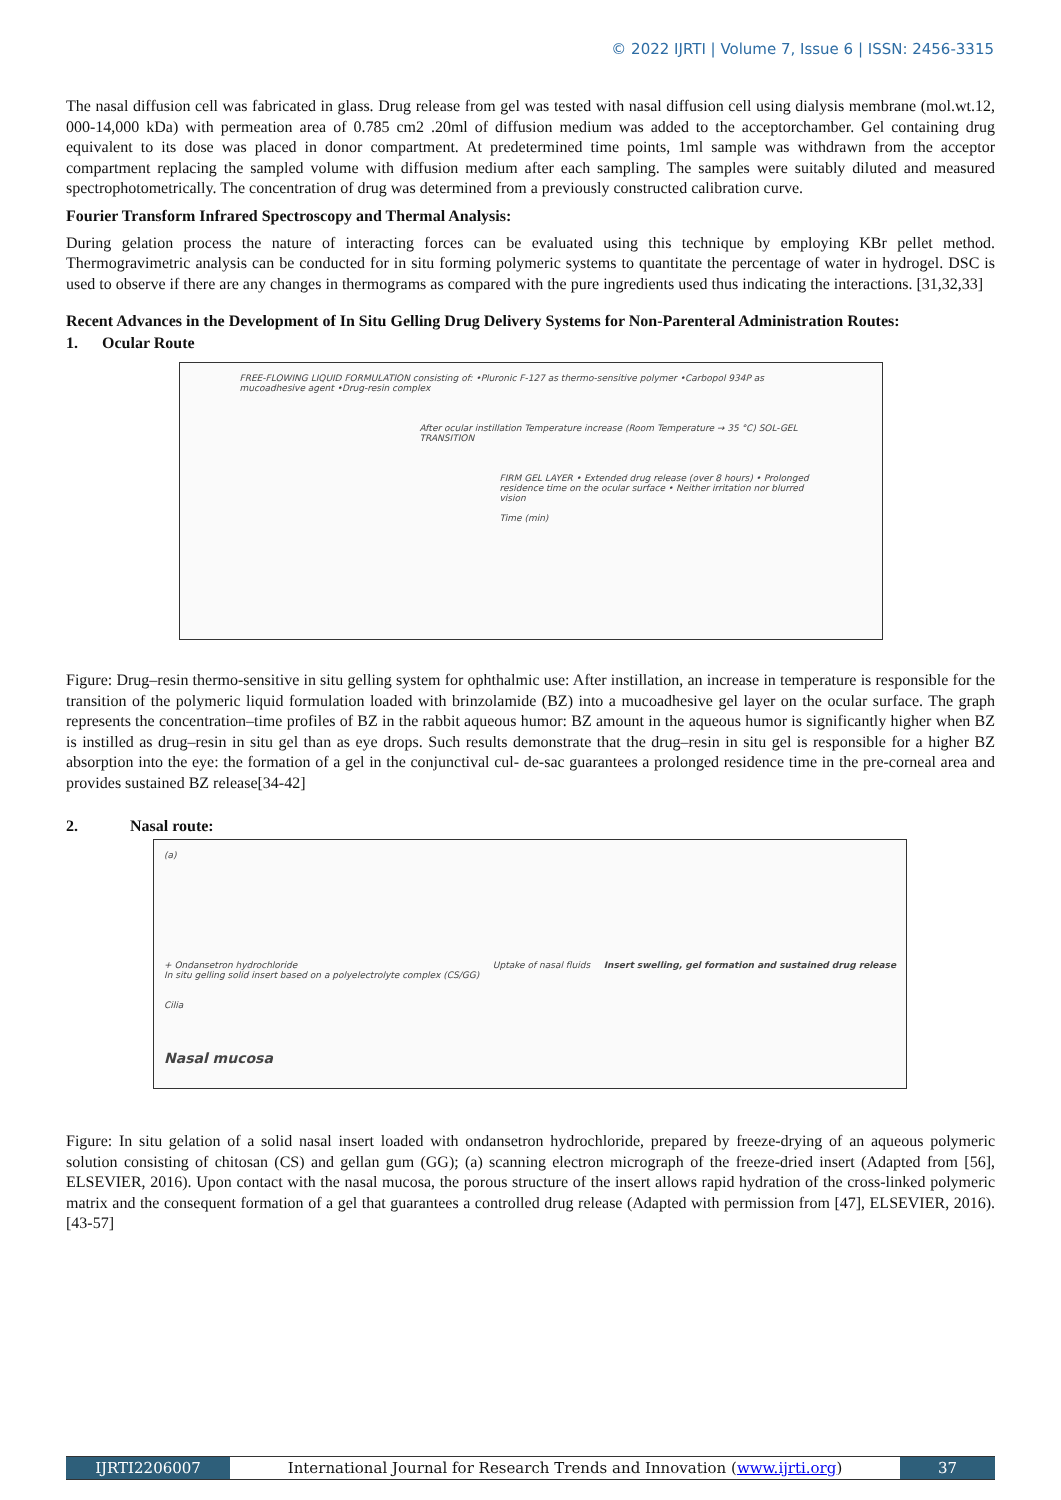© 2022 IJRTI | Volume 7, Issue 6 | ISSN: 2456-3315
The nasal diffusion cell was fabricated in glass. Drug release from gel was tested with nasal diffusion cell using dialysis membrane (mol.wt.12, 000-14,000 kDa) with permeation area of 0.785 cm2 .20ml of diffusion medium was added to the acceptorchamber. Gel containing drug equivalent to its dose was placed in donor compartment. At predetermined time points, 1ml sample was withdrawn from the acceptor compartment replacing the sampled volume with diffusion medium after each sampling. The samples were suitably diluted and measured spectrophotometrically. The concentration of drug was determined from a previously constructed calibration curve.
Fourier Transform Infrared Spectroscopy and Thermal Analysis:
During gelation process the nature of interacting forces can be evaluated using this technique by employing KBr pellet method. Thermogravimetric analysis can be conducted for in situ forming polymeric systems to quantitate the percentage of water in hydrogel. DSC is used to observe if there are any changes in thermograms as compared with the pure ingredients used thus indicating the interactions. [31,32,33]
Recent Advances in the Development of In Situ Gelling Drug Delivery Systems for Non-Parenteral Administration Routes:
1. Ocular Route
FREE-FLOWING LIQUID FORMULATION consisting of: •Pluronic F-127 as thermo-sensitive polymer •Carbopol 934P as mucoadhesive agent •Drug-resin complex
After ocular instillation Temperature increase (Room Temperature → 35 °C) SOL-GEL TRANSITION
FIRM GEL LAYER • Extended drug release (over 8 hours) • Prolonged residence time on the ocular surface • Neither irritation nor blurred vision
Time (min)
Figure: Drug–resin thermo-sensitive in situ gelling system for ophthalmic use: After instillation, an increase in temperature is responsible for the transition of the polymeric liquid formulation loaded with brinzolamide (BZ) into a mucoadhesive gel layer on the ocular surface. The graph represents the concentration–time profiles of BZ in the rabbit aqueous humor: BZ amount in the aqueous humor is significantly higher when BZ is instilled as drug–resin in situ gel than as eye drops. Such results demonstrate that the drug–resin in situ gel is responsible for a higher BZ absorption into the eye: the formation of a gel in the conjunctival cul- de-sac guarantees a prolonged residence time in the pre-corneal area and provides sustained BZ release[34-42]
2. Nasal route:
(a)
+ Ondansetron hydrochloride
In situ gelling solid insert based on a polyelectrolyte complex (CS/GG) Uptake of nasal fluids Insert swelling, gel formation and sustained drug release
Cilia
Nasal mucosa
Figure: In situ gelation of a solid nasal insert loaded with ondansetron hydrochloride, prepared by freeze-drying of an aqueous polymeric solution consisting of chitosan (CS) and gellan gum (GG); (a) scanning electron micrograph of the freeze-dried insert (Adapted from [56], ELSEVIER, 2016). Upon contact with the nasal mucosa, the porous structure of the insert allows rapid hydration of the cross-linked polymeric matrix and the consequent formation of a gel that guarantees a controlled drug release (Adapted with permission from [47], ELSEVIER, 2016). [43-57]
IJRTI2206007 International Journal for Research Trends and Innovation (www.ijrti.org)
37